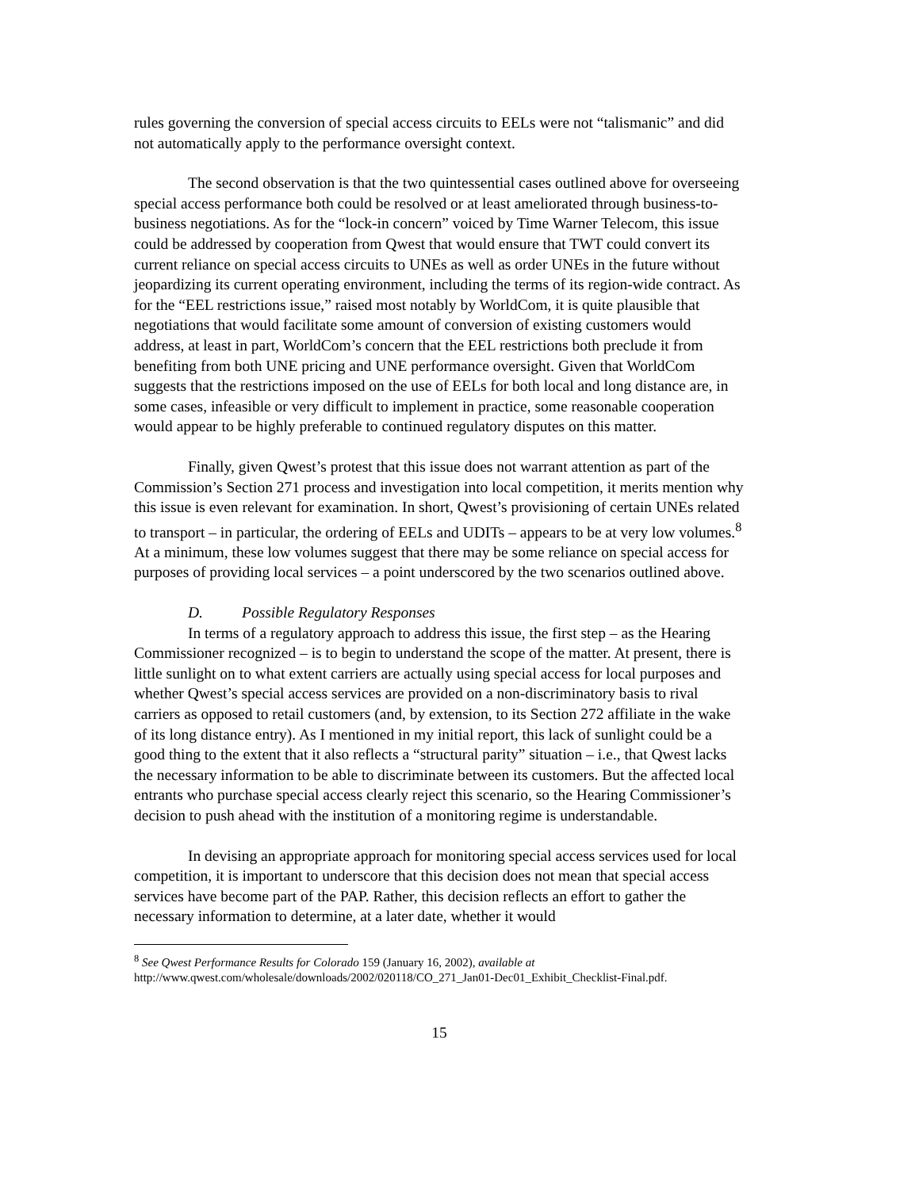rules governing the conversion of special access circuits to EELs were not “talismanic” and did not automatically apply to the performance oversight context.
The second observation is that the two quintessential cases outlined above for overseeing special access performance both could be resolved or at least ameliorated through business-to-business negotiations. As for the “lock-in concern” voiced by Time Warner Telecom, this issue could be addressed by cooperation from Qwest that would ensure that TWT could convert its current reliance on special access circuits to UNEs as well as order UNEs in the future without jeopardizing its current operating environment, including the terms of its region-wide contract. As for the “EEL restrictions issue,” raised most notably by WorldCom, it is quite plausible that negotiations that would facilitate some amount of conversion of existing customers would address, at least in part, WorldCom’s concern that the EEL restrictions both preclude it from benefiting from both UNE pricing and UNE performance oversight. Given that WorldCom suggests that the restrictions imposed on the use of EELs for both local and long distance are, in some cases, infeasible or very difficult to implement in practice, some reasonable cooperation would appear to be highly preferable to continued regulatory disputes on this matter.
Finally, given Qwest’s protest that this issue does not warrant attention as part of the Commission’s Section 271 process and investigation into local competition, it merits mention why this issue is even relevant for examination. In short, Qwest’s provisioning of certain UNEs related to transport – in particular, the ordering of EELs and UDITs – appears to be at very low volumes.<sup>8</sup> At a minimum, these low volumes suggest that there may be some reliance on special access for purposes of providing local services – a point underscored by the two scenarios outlined above.
D. Possible Regulatory Responses
In terms of a regulatory approach to address this issue, the first step – as the Hearing Commissioner recognized – is to begin to understand the scope of the matter. At present, there is little sunlight on to what extent carriers are actually using special access for local purposes and whether Qwest’s special access services are provided on a non-discriminatory basis to rival carriers as opposed to retail customers (and, by extension, to its Section 272 affiliate in the wake of its long distance entry). As I mentioned in my initial report, this lack of sunlight could be a good thing to the extent that it also reflects a “structural parity” situation – i.e., that Qwest lacks the necessary information to be able to discriminate between its customers. But the affected local entrants who purchase special access clearly reject this scenario, so the Hearing Commissioner’s decision to push ahead with the institution of a monitoring regime is understandable.
In devising an appropriate approach for monitoring special access services used for local competition, it is important to underscore that this decision does not mean that special access services have become part of the PAP. Rather, this decision reflects an effort to gather the necessary information to determine, at a later date, whether it would
<sup>8</sup> See Qwest Performance Results for Colorado 159 (January 16, 2002), available at http://www.qwest.com/wholesale/downloads/2002/020118/CO_271_Jan01-Dec01_Exhibit_Checklist-Final.pdf.
15